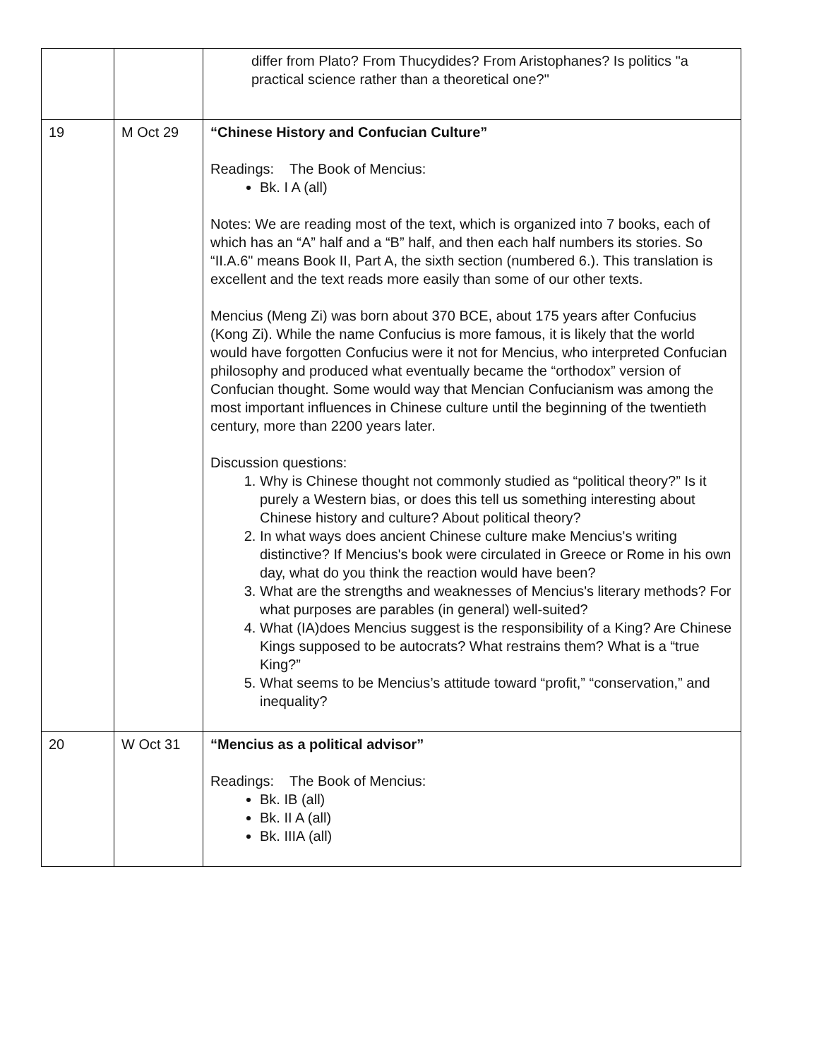| | | differ from Plato? From Thucydides? From Aristophanes? Is politics "a practical science rather than a theoretical one?" |
| 19 | M Oct 29 | “Chinese History and Confucian Culture” Readings: The Book of Mencius: Bk. I A (all) Notes: We are reading most of the text, which is organized into 7 books, each of which has an “A” half and a “B” half, and then each half numbers its stories. So “II.A.6" means Book II, Part A, the sixth section (numbered 6.). This translation is excellent and the text reads more easily than some of our other texts. Mencius (Meng Zi) was born about 370 BCE, about 175 years after Confucius (Kong Zi). While the name Confucius is more famous, it is likely that the world would have forgotten Confucius were it not for Mencius, who interpreted Confucian philosophy and produced what eventually became the “orthodox” version of Confucian thought. Some would way that Mencian Confucianism was among the most important influences in Chinese culture until the beginning of the twentieth century, more than 2200 years later. Discussion questions: 1. Why is Chinese thought not commonly studied as “political theory?” Is it purely a Western bias, or does this tell us something interesting about Chinese history and culture? About political theory? 2. In what ways does ancient Chinese culture make Mencius's writing distinctive? If Mencius's book were circulated in Greece or Rome in his own day, what do you think the reaction would have been? 3. What are the strengths and weaknesses of Mencius's literary methods? For what purposes are parables (in general) well-suited? 4. What (IA)does Mencius suggest is the responsibility of a King? Are Chinese Kings supposed to be autocrats? What restrains them? What is a “true King?” 5. What seems to be Mencius’s attitude toward “profit,” “conservation,” and inequality? |
| 20 | W Oct 31 | “Mencius as a political advisor” Readings: The Book of Mencius: Bk. IB (all) Bk. II A (all) Bk. IIIA (all) |